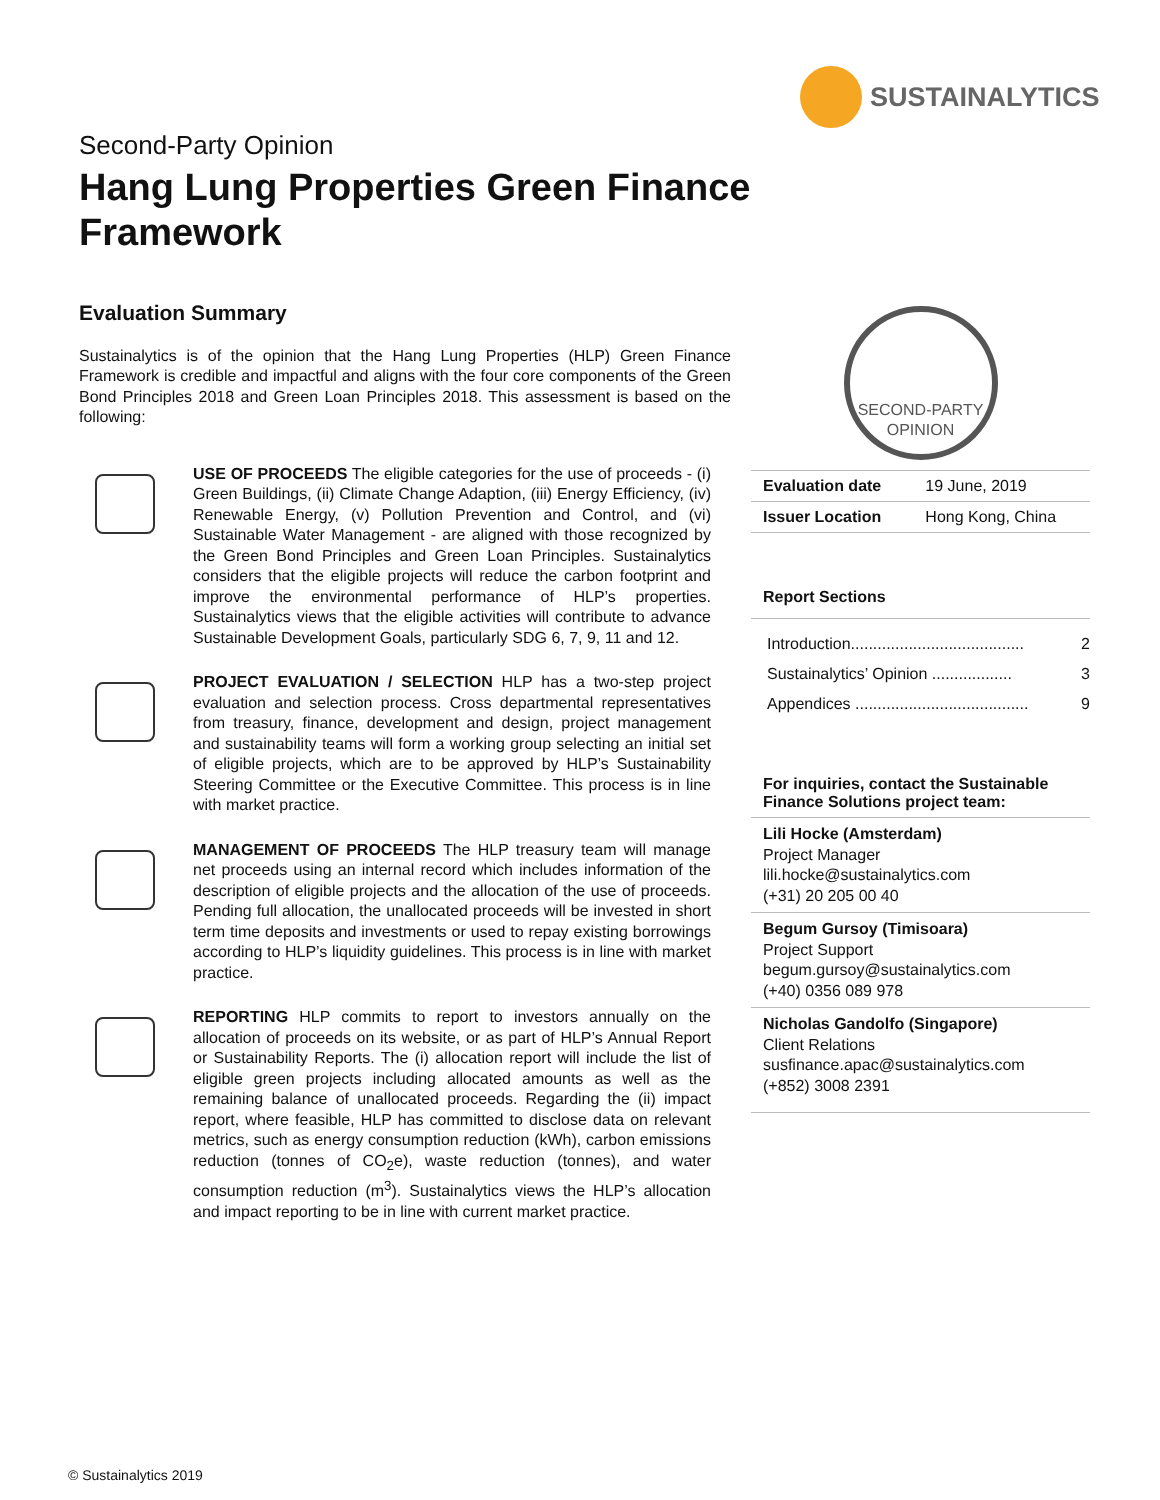SUSTAINALYTICS
Second-Party Opinion
Hang Lung Properties Green Finance
Framework
Evaluation Summary
Sustainalytics is of the opinion that the Hang Lung Properties (HLP) Green Finance Framework is credible and impactful and aligns with the four core components of the Green Bond Principles 2018 and Green Loan Principles 2018. This assessment is based on the following:
USE OF PROCEEDS The eligible categories for the use of proceeds - (i) Green Buildings, (ii) Climate Change Adaption, (iii) Energy Efficiency, (iv) Renewable Energy, (v) Pollution Prevention and Control, and (vi) Sustainable Water Management - are aligned with those recognized by the Green Bond Principles and Green Loan Principles. Sustainalytics considers that the eligible projects will reduce the carbon footprint and improve the environmental performance of HLP’s properties. Sustainalytics views that the eligible activities will contribute to advance Sustainable Development Goals, particularly SDG 6, 7, 9, 11 and 12.
PROJECT EVALUATION / SELECTION HLP has a two-step project evaluation and selection process. Cross departmental representatives from treasury, finance, development and design, project management and sustainability teams will form a working group selecting an initial set of eligible projects, which are to be approved by HLP’s Sustainability Steering Committee or the Executive Committee. This process is in line with market practice.
MANAGEMENT OF PROCEEDS The HLP treasury team will manage net proceeds using an internal record which includes information of the description of eligible projects and the allocation of the use of proceeds. Pending full allocation, the unallocated proceeds will be invested in short term time deposits and investments or used to repay existing borrowings according to HLP’s liquidity guidelines. This process is in line with market practice.
REPORTING HLP commits to report to investors annually on the allocation of proceeds on its website, or as part of HLP’s Annual Report or Sustainability Reports. The (i) allocation report will include the list of eligible green projects including allocated amounts as well as the remaining balance of unallocated proceeds. Regarding the (ii) impact report, where feasible, HLP has committed to disclose data on relevant metrics, such as energy consumption reduction (kWh), carbon emissions reduction (tonnes of CO<sub>2</sub>e), waste reduction (tonnes), and water consumption reduction (m<sup>3</sup>). Sustainalytics views the HLP’s allocation and impact reporting to be in line with current market practice.
SECOND-PARTY
OPINION
| Evaluation date | 19 June, 2019 |
| Issuer Location | Hong Kong, China |
Report Sections
Introduction....................................... 2
Sustainalytics’ Opinion .................. 3
Appendices ....................................... 9
For inquiries, contact the Sustainable Finance Solutions project team:
Lili Hocke (Amsterdam)
Project Manager
lili.hocke@sustainalytics.com
(+31) 20 205 00 40
Begum Gursoy (Timisoara)
Project Support
begum.gursoy@sustainalytics.com
(+40) 0356 089 978
Nicholas Gandolfo (Singapore)
Client Relations
susfinance.apac@sustainalytics.com
(+852) 3008 2391
© Sustainalytics 2019